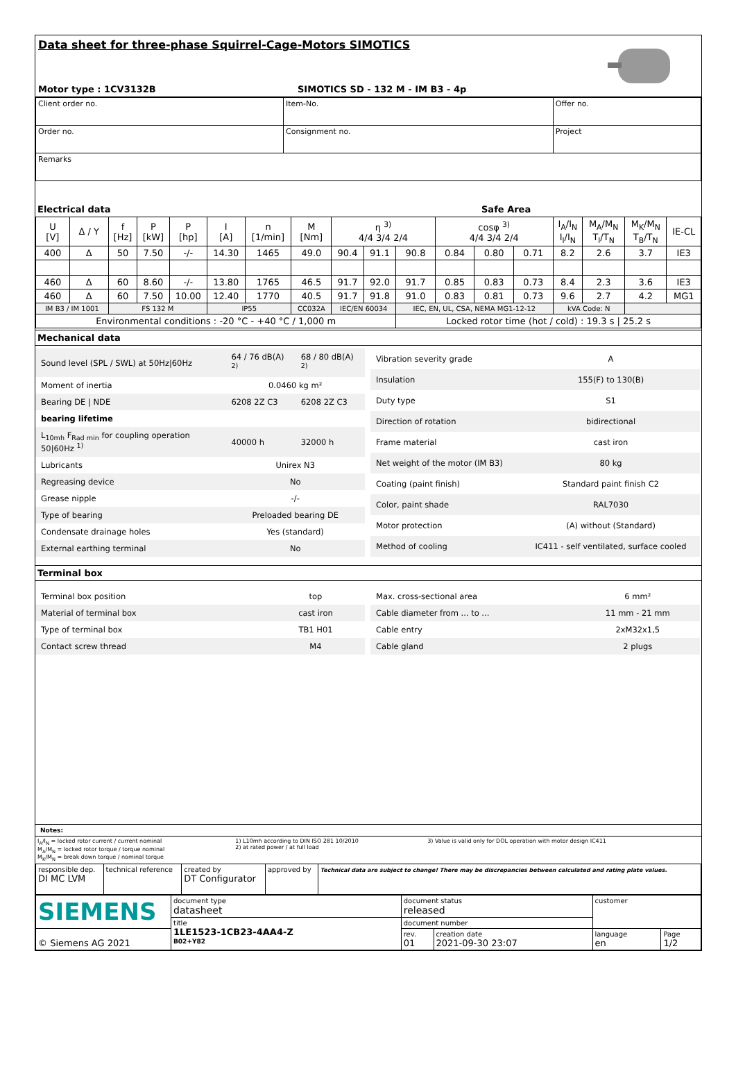Data sheet for three-phase Squirrel-Cage-Motors SIMOTICS
Motor type : 1CV3132B
SIMOTICS SD - 132 M - IM B3 - 4p
| Client order no. | Item-No. | Offer no. |
| Order no. | Consignment no. | Project |
| Remarks | | |
Electrical data Safe Area
| U [V] | Δ / Y | f [Hz] | P [kW] | P [hp] | I [A] | n [1/min] | M [Nm] | η <sup>3)</sup> 4/4 3/4 2/4 | | | cosφ <sup>3)</sup> 4/4 3/4 2/4 | | | I<sub>A</sub>/I<sub>N</sub> I<sub>l</sub>/I<sub>N</sub> | M<sub>A</sub>/M<sub>N</sub> T<sub>l</sub>/T<sub>N</sub> | M<sub>K</sub>/M<sub>N</sub> T<sub>B</sub>/T<sub>N</sub> | IE-CL |
| --- | --- | --- | --- | --- | --- | --- | --- | --- | --- | --- | --- | --- | --- | --- | --- | --- | --- |
| 400 | Δ | 50 | 7.50 | -/- | 14.30 | 1465 | 49.0 | 90.4 | 91.1 | 90.8 | 0.84 | 0.80 | 0.71 | 8.2 | 2.6 | 3.7 | IE3 |
| 460 | Δ | 60 | 8.60 | -/- | 13.80 | 1765 | 46.5 | 91.7 | 92.0 | 91.7 | 0.85 | 0.83 | 0.73 | 8.4 | 2.3 | 3.6 | IE3 |
| 460 | Δ | 60 | 7.50 | 10.00 | 12.40 | 1770 | 40.5 | 91.7 | 91.8 | 91.0 | 0.83 | 0.81 | 0.73 | 9.6 | 2.7 | 4.2 | MG1 |
| IM B3 / IM 1001 | | FS 132 M | | | IP55 | | CC032A | IEC/EN 60034 | | IEC, EN, UL, CSA, NEMA MG1-12-12 | | | | kVA Code: N | | | |
| Environmental conditions : -20 °C - +40 °C / 1,000 m | | | | | | | | | | Locked rotor time (hot / cold) : 19.3 s / 25.2 s | | | | | | | |
Mechanical data
| Sound level (SPL / SWL) at 50Hz/60Hz | 64 / 76 dB(A) <sup>2)</sup> | 68 / 80 dB(A) <sup>2)</sup> |
| Moment of inertia | 0.0460 kg m² | |
| Bearing DE / NDE | 6208 2Z C3 | 6208 2Z C3 |
| bearing lifetime | | |
| L<sub>10mh</sub> F<sub>Rad min</sub> for coupling operation 50/60Hz <sup>1)</sup> | 40000 h | 32000 h |
| Lubricants | Unirex N3 | |
| Regreasing device | No | |
| Grease nipple | -/- | |
| Type of bearing | Preloaded bearing DE | |
| Condensate drainage holes | Yes (standard) | |
| External earthing terminal | No | |
| Vibration severity grade | A |
| Insulation | 155(F) to 130(B) |
| Duty type | S1 |
| Direction of rotation | bidirectional |
| Frame material | cast iron |
| Net weight of the motor (IM B3) | 80 kg |
| Coating (paint finish) | Standard paint finish C2 |
| Color, paint shade | RAL7030 |
| Motor protection | (A) without (Standard) |
| Method of cooling | IC411 - self ventilated, surface cooled |
Terminal box
| Terminal box position | top |
| Material of terminal box | cast iron |
| Type of terminal box | TB1 H01 |
| Contact screw thread | M4 |
| Max. cross-sectional area | 6 mm² |
| Cable diameter from ... to ... | 11 mm - 21 mm |
| Cable entry | 2xM32x1,5 |
| Cable gland | 2 plugs |
Notes:
| I<sub>A</sub>/I<sub>N</sub> = locked rotor current / current nominal M<sub>A</sub>/M<sub>N</sub> = locked rotor torque / torque nominal M<sub>K</sub>/M<sub>N</sub> = break down torque / nominal torque | 1) L10mh according to DIN ISO 281 10/2010 2) at rated power / at full load | 3) Value is valid only for DOL operation with motor design IC411 |
| responsible dep. DI MC LVM | technical reference | created by DT Configurator | approved by | Technical data are subject to change! There may be discrepancies between calculated and rating plate values. |
| SIEMENS | document type datasheet | document status released | | customer | |
| | title 1LE1523-1CB23-4AA4-Z B02+Y82 | document number | | | |
| © Siemens AG 2021 | | rev. 01 | creation date 2021-09-30 23:07 | language en | Page 1/2 |